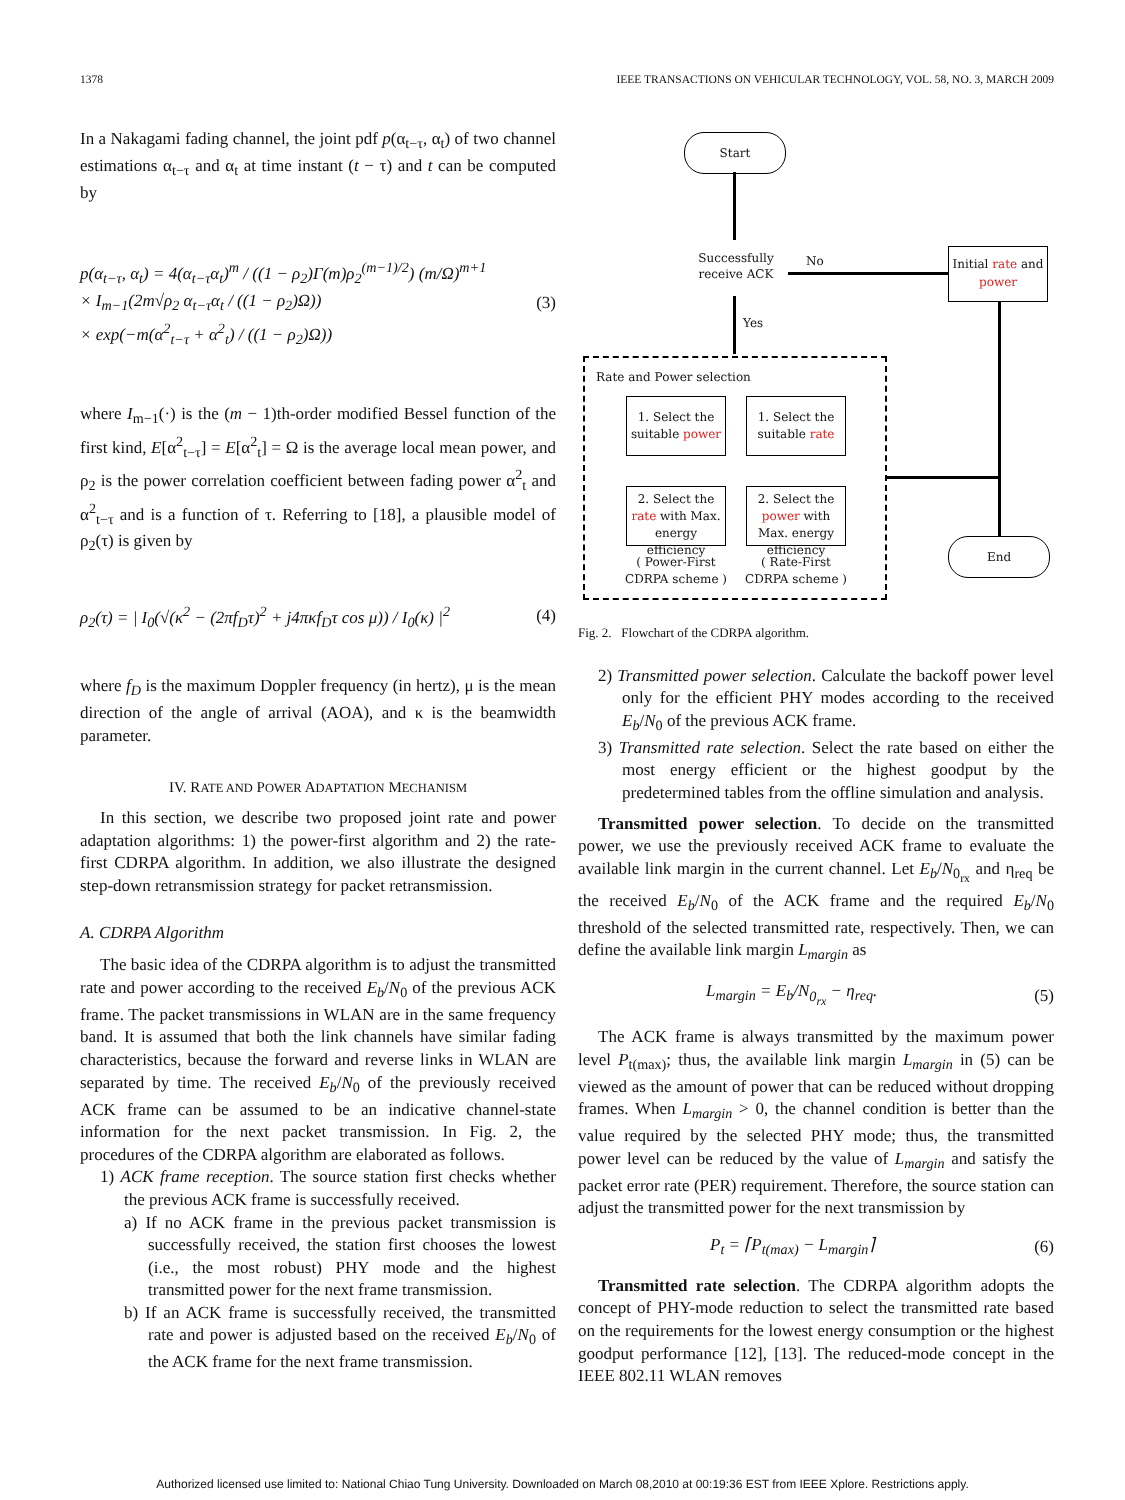1378 IEEE TRANSACTIONS ON VEHICULAR TECHNOLOGY, VOL. 58, NO. 3, MARCH 2009
In a Nakagami fading channel, the joint pdf p(α<sub>t−τ</sub>, α<sub>t</sub>) of two channel estimations α<sub>t−τ</sub> and α<sub>t</sub> at time instant (t − τ) and t can be computed by
p(α<sub>t−τ</sub>, α<sub>t</sub>) = 4(α<sub>t−τ</sub>α<sub>t</sub>)<sup>m</sup> / ((1 − ρ<sub>2</sub>)Γ(m)ρ<sub>2</sub><sup>(m−1)/2</sup>) (m/Ω)<sup>m+1</sup>
× I<sub>m−1</sub>(2m√ρ<sub>2</sub> α<sub>t−τ</sub>α<sub>t</sub> / ((1 − ρ<sub>2</sub>)Ω))
× exp(−m(α<sup>2</sup><sub>t−τ</sub> + α<sup>2</sup><sub>t</sub>) / ((1 − ρ<sub>2</sub>)Ω)) (3)
where I<sub>m−1</sub>(·) is the (m − 1)th-order modified Bessel function of the first kind, E[α<sup>2</sup><sub>t−τ</sub>] = E[α<sup>2</sup><sub>t</sub>] = Ω is the average local mean power, and ρ<sub>2</sub> is the power correlation coefficient between fading power α<sup>2</sup><sub>t</sub> and α<sup>2</sup><sub>t−τ</sub> and is a function of τ. Referring to [18], a plausible model of ρ<sub>2</sub>(τ) is given by
ρ<sub>2</sub>(τ) = | I<sub>0</sub>(√(κ<sup>2</sup> − (2πf<sub>D</sub>τ)<sup>2</sup> + j4πκf<sub>D</sub>τ cos μ)) / I<sub>0</sub>(κ) |<sup>2</sup> (4)
where f<sub>D</sub> is the maximum Doppler frequency (in hertz), μ is the mean direction of the angle of arrival (AOA), and κ is the beamwidth parameter.
IV. RATE AND POWER ADAPTATION MECHANISM
In this section, we describe two proposed joint rate and power adaptation algorithms: 1) the power-first algorithm and 2) the rate-first CDRPA algorithm. In addition, we also illustrate the designed step-down retransmission strategy for packet retransmission.
A. CDRPA Algorithm
The basic idea of the CDRPA algorithm is to adjust the transmitted rate and power according to the received E<sub>b</sub>/N<sub>0</sub> of the previous ACK frame. The packet transmissions in WLAN are in the same frequency band. It is assumed that both the link channels have similar fading characteristics, because the forward and reverse links in WLAN are separated by time. The received E<sub>b</sub>/N<sub>0</sub> of the previously received ACK frame can be assumed to be an indicative channel-state information for the next packet transmission. In Fig. 2, the procedures of the CDRPA algorithm are elaborated as follows.
1) ACK frame reception. The source station first checks whether the previous ACK frame is successfully received.
a) If no ACK frame in the previous packet transmission is successfully received, the station first chooses the lowest (i.e., the most robust) PHY mode and the highest transmitted power for the next frame transmission.
b) If an ACK frame is successfully received, the transmitted rate and power is adjusted based on the received E<sub>b</sub>/N<sub>0</sub> of the ACK frame for the next frame transmission.
Start
Successfully receive ACK
No
Initial rate and power
Yes
Rate and Power selection
1. Select the suitable power
1. Select the suitable rate
2. Select the rate with Max. energy efficiency
2. Select the power with Max. energy efficiency
( Power-First CDRPA scheme )
( Rate-First CDRPA scheme )
End
Fig. 2. Flowchart of the CDRPA algorithm.
2) Transmitted power selection. Calculate the backoff power level only for the efficient PHY modes according to the received E<sub>b</sub>/N<sub>0</sub> of the previous ACK frame.
3) Transmitted rate selection. Select the rate based on either the most energy efficient or the highest goodput by the predetermined tables from the offline simulation and analysis.
Transmitted power selection. To decide on the transmitted power, we use the previously received ACK frame to evaluate the available link margin in the current channel. Let E<sub>b</sub>/N<sub>0<sub>rx</sub></sub> and η<sub>req</sub> be the received E<sub>b</sub>/N<sub>0</sub> of the ACK frame and the required E<sub>b</sub>/N<sub>0</sub> threshold of the selected transmitted rate, respectively. Then, we can define the available link margin L<sub>margin</sub> as
L<sub>margin</sub> = E<sub>b</sub>/N<sub>0<sub>rx</sub></sub> − η<sub>req</sub>. (5)
The ACK frame is always transmitted by the maximum power level P<sub>t(max)</sub>; thus, the available link margin L<sub>margin</sub> in (5) can be viewed as the amount of power that can be reduced without dropping frames. When L<sub>margin</sub> > 0, the channel condition is better than the value required by the selected PHY mode; thus, the transmitted power level can be reduced by the value of L<sub>margin</sub> and satisfy the packet error rate (PER) requirement. Therefore, the source station can adjust the transmitted power for the next transmission by
P<sub>t</sub> = ⌈P<sub>t(max)</sub> − L<sub>margin</sub>⌉ (6)
Transmitted rate selection. The CDRPA algorithm adopts the concept of PHY-mode reduction to select the transmitted rate based on the requirements for the lowest energy consumption or the highest goodput performance [12], [13]. The reduced-mode concept in the IEEE 802.11 WLAN removes
Authorized licensed use limited to: National Chiao Tung University. Downloaded on March 08,2010 at 00:19:36 EST from IEEE Xplore. Restrictions apply.